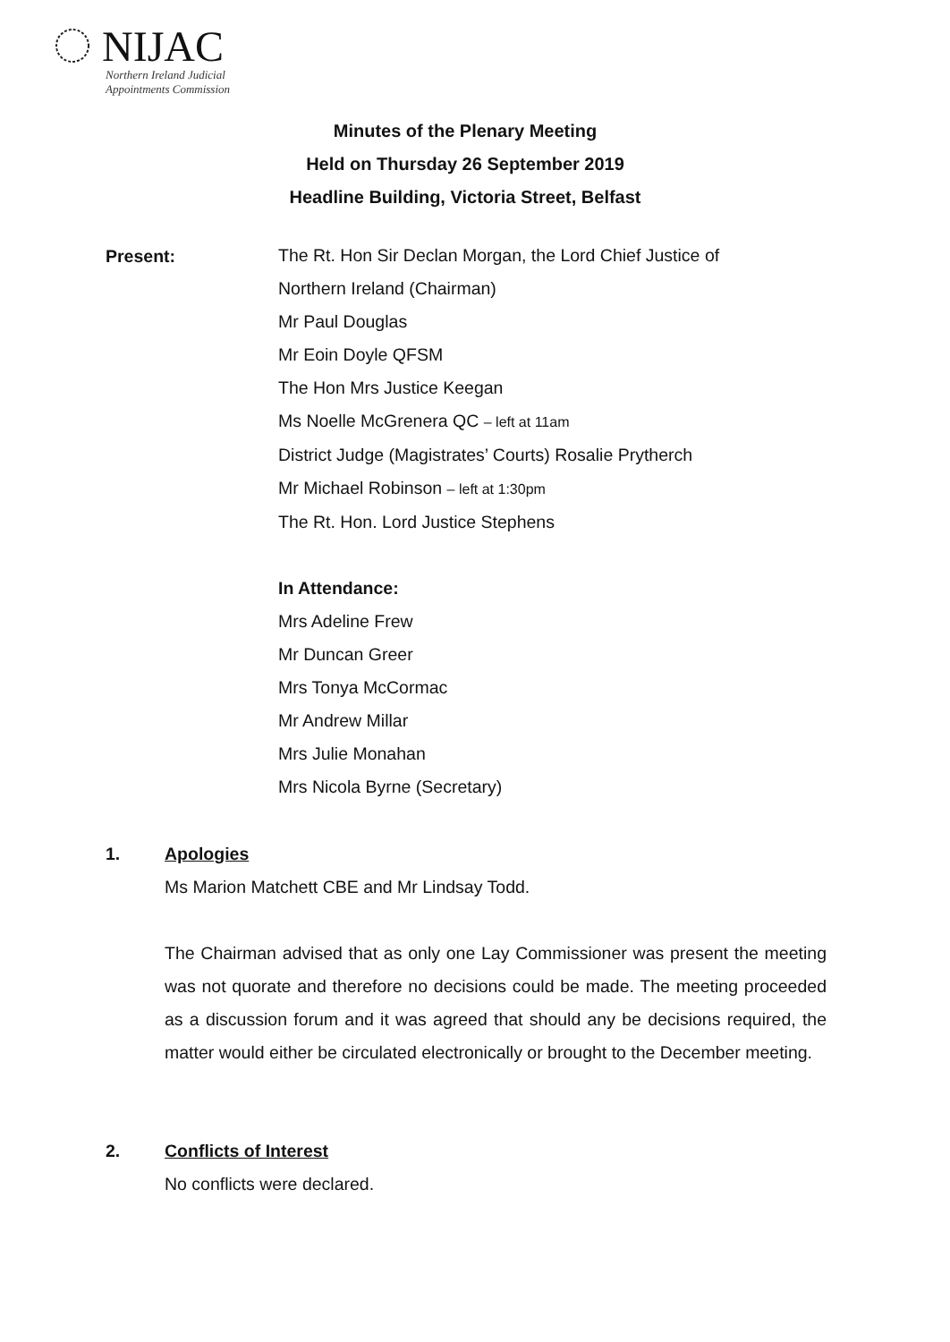NIJAC
Northern Ireland Judicial
Appointments Commission
Minutes of the Plenary Meeting
Held on Thursday 26 September 2019
Headline Building, Victoria Street, Belfast
Present:
The Rt. Hon Sir Declan Morgan, the Lord Chief Justice of
Northern Ireland (Chairman)
Mr Paul Douglas
Mr Eoin Doyle QFSM
The Hon Mrs Justice Keegan
Ms Noelle McGrenera QC – left at 11am
District Judge (Magistrates’ Courts) Rosalie Prytherch
Mr Michael Robinson – left at 1:30pm
The Rt. Hon. Lord Justice Stephens
In Attendance:
Mrs Adeline Frew
Mr Duncan Greer
Mrs Tonya McCormac
Mr Andrew Millar
Mrs Julie Monahan
Mrs Nicola Byrne (Secretary)
1. Apologies
Ms Marion Matchett CBE and Mr Lindsay Todd.
The Chairman advised that as only one Lay Commissioner was present the meeting was not quorate and therefore no decisions could be made. The meeting proceeded as a discussion forum and it was agreed that should any be decisions required, the matter would either be circulated electronically or brought to the December meeting.
2. Conflicts of Interest
No conflicts were declared.